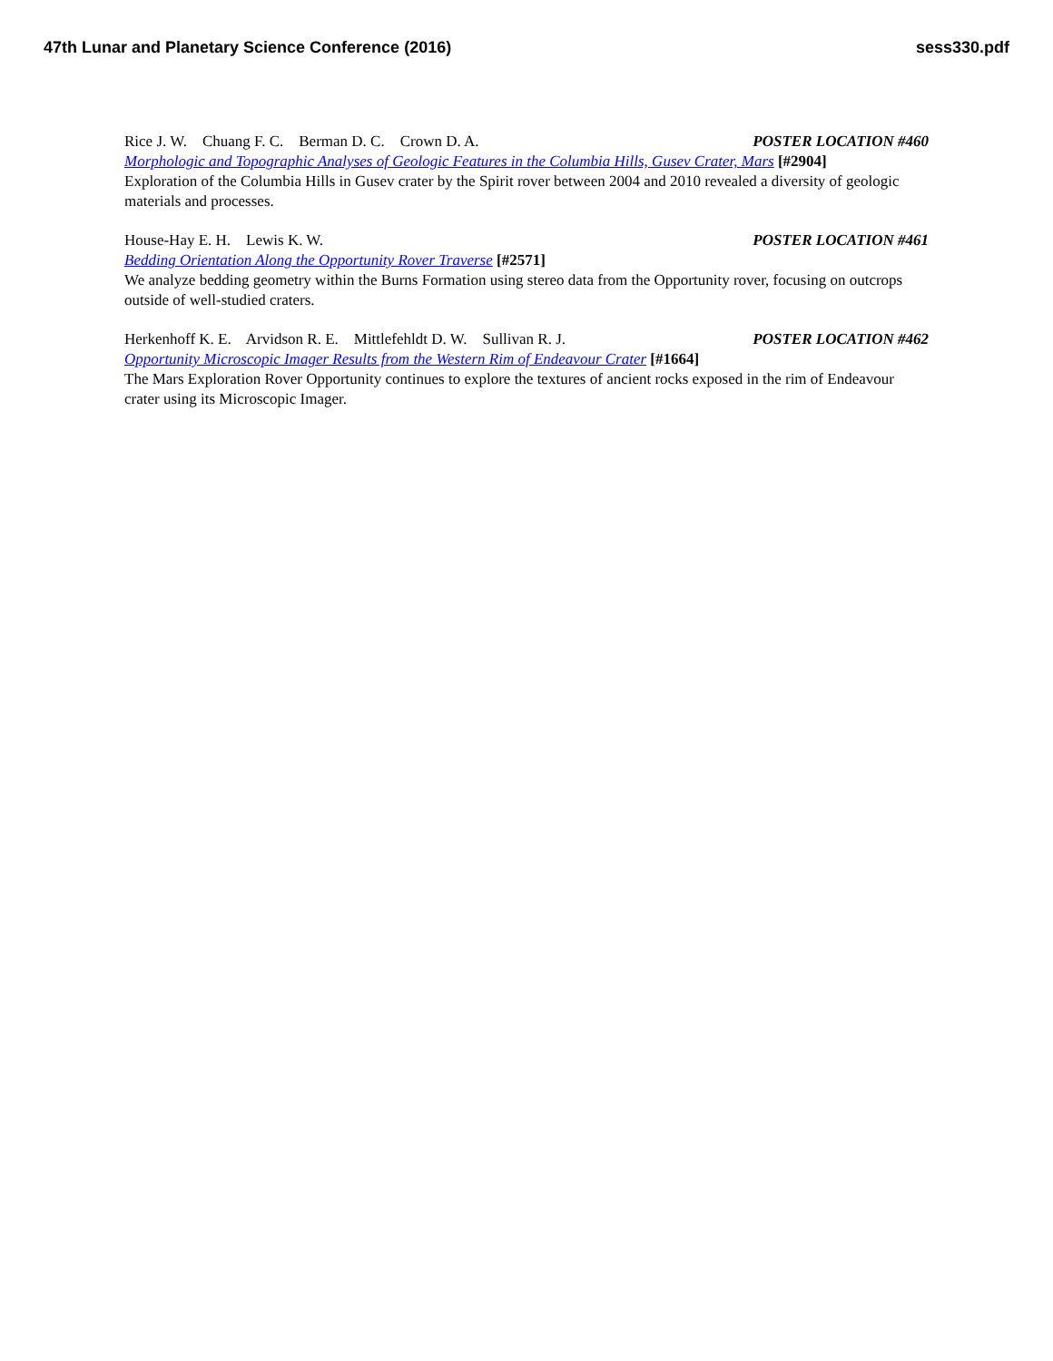47th Lunar and Planetary Science Conference (2016) sess330.pdf
Rice J. W. Chuang F. C. Berman D. C. Crown D. A. POSTER LOCATION #460
Morphologic and Topographic Analyses of Geologic Features in the Columbia Hills, Gusev Crater, Mars [#2904]
Exploration of the Columbia Hills in Gusev crater by the Spirit rover between 2004 and 2010 revealed a diversity of geologic materials and processes.
House-Hay E. H. Lewis K. W. POSTER LOCATION #461
Bedding Orientation Along the Opportunity Rover Traverse [#2571]
We analyze bedding geometry within the Burns Formation using stereo data from the Opportunity rover, focusing on outcrops outside of well-studied craters.
Herkenhoff K. E. Arvidson R. E. Mittlefehldt D. W. Sullivan R. J. POSTER LOCATION #462
Opportunity Microscopic Imager Results from the Western Rim of Endeavour Crater [#1664]
The Mars Exploration Rover Opportunity continues to explore the textures of ancient rocks exposed in the rim of Endeavour crater using its Microscopic Imager.